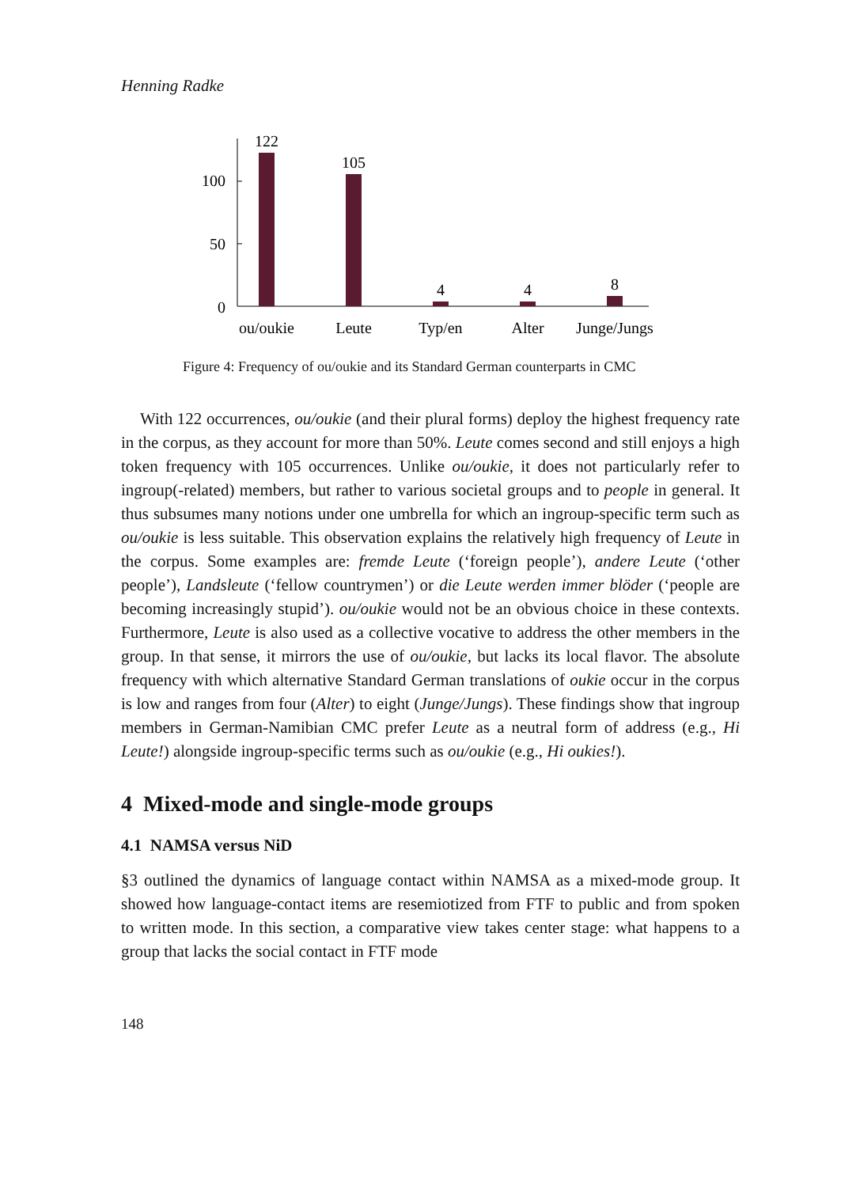Henning Radke
0
50
100
122
105
4
4
8
ou/oukie
Leute
Typ/en
Alter
Junge/Jungs
Figure 4: Frequency of ou/oukie and its Standard German counterparts in CMC
With 122 occurrences, ou/oukie (and their plural forms) deploy the highest frequency rate in the corpus, as they account for more than 50%. Leute comes second and still enjoys a high token frequency with 105 occurrences. Unlike ou/oukie, it does not particularly refer to ingroup(-related) members, but rather to various societal groups and to people in general. It thus subsumes many notions under one umbrella for which an ingroup-specific term such as ou/oukie is less suitable. This observation explains the relatively high frequency of Leute in the corpus. Some examples are: fremde Leute (‘foreign people’), andere Leute (‘other people’), Landsleute (‘fellow countrymen’) or die Leute werden immer blöder (‘people are becoming increasingly stupid’). ou/oukie would not be an obvious choice in these contexts. Furthermore, Leute is also used as a collective vocative to address the other members in the group. In that sense, it mirrors the use of ou/oukie, but lacks its local flavor. The absolute frequency with which alternative Standard German translations of oukie occur in the corpus is low and ranges from four (Alter) to eight (Junge/Jungs). These findings show that ingroup members in German-Namibian CMC prefer Leute as a neutral form of address (e.g., Hi Leute!) alongside ingroup-specific terms such as ou/oukie (e.g., Hi oukies!).
4 Mixed-mode and single-mode groups
4.1 NAMSA versus NiD
§3 outlined the dynamics of language contact within NAMSA as a mixed-mode group. It showed how language-contact items are resemiotized from FTF to public and from spoken to written mode. In this section, a comparative view takes center stage: what happens to a group that lacks the social contact in FTF mode
148